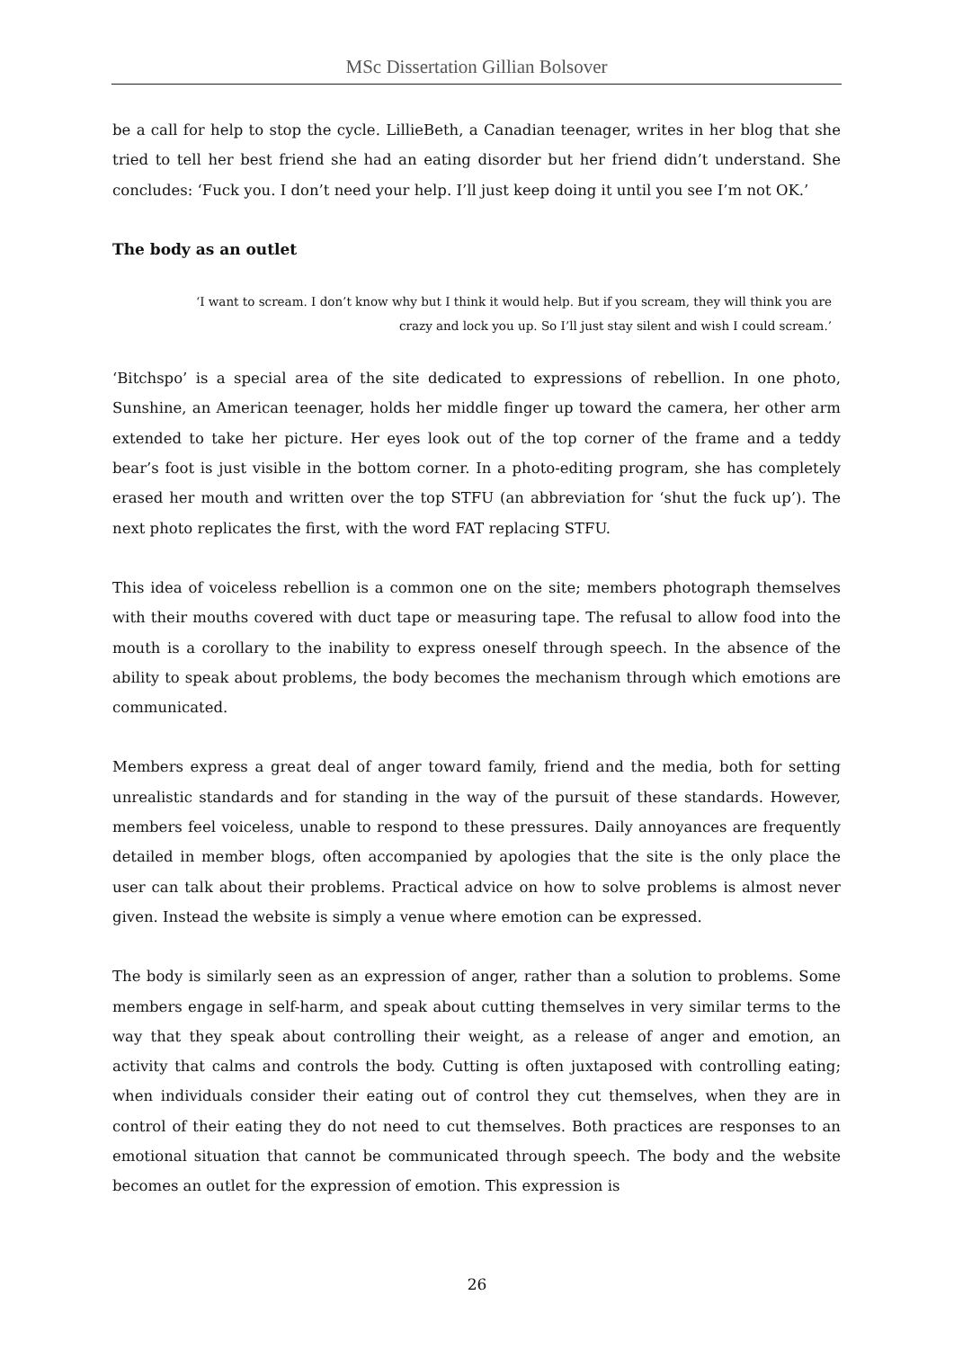MSc Dissertation Gillian Bolsover
be a call for help to stop the cycle. LillieBeth, a Canadian teenager, writes in her blog that she tried to tell her best friend she had an eating disorder but her friend didn’t understand. She concludes: ‘Fuck you. I don’t need your help. I’ll just keep doing it until you see I’m not OK.’
The body as an outlet
‘I want to scream. I don’t know why but I think it would help. But if you scream, they will think you are crazy and lock you up. So I’ll just stay silent and wish I could scream.’
‘Bitchspo’ is a special area of the site dedicated to expressions of rebellion. In one photo, Sunshine, an American teenager, holds her middle finger up toward the camera, her other arm extended to take her picture. Her eyes look out of the top corner of the frame and a teddy bear’s foot is just visible in the bottom corner. In a photo-editing program, she has completely erased her mouth and written over the top STFU (an abbreviation for ‘shut the fuck up’). The next photo replicates the first, with the word FAT replacing STFU.
This idea of voiceless rebellion is a common one on the site; members photograph themselves with their mouths covered with duct tape or measuring tape. The refusal to allow food into the mouth is a corollary to the inability to express oneself through speech. In the absence of the ability to speak about problems, the body becomes the mechanism through which emotions are communicated.
Members express a great deal of anger toward family, friend and the media, both for setting unrealistic standards and for standing in the way of the pursuit of these standards. However, members feel voiceless, unable to respond to these pressures. Daily annoyances are frequently detailed in member blogs, often accompanied by apologies that the site is the only place the user can talk about their problems. Practical advice on how to solve problems is almost never given. Instead the website is simply a venue where emotion can be expressed.
The body is similarly seen as an expression of anger, rather than a solution to problems. Some members engage in self-harm, and speak about cutting themselves in very similar terms to the way that they speak about controlling their weight, as a release of anger and emotion, an activity that calms and controls the body. Cutting is often juxtaposed with controlling eating; when individuals consider their eating out of control they cut themselves, when they are in control of their eating they do not need to cut themselves. Both practices are responses to an emotional situation that cannot be communicated through speech. The body and the website becomes an outlet for the expression of emotion. This expression is
26